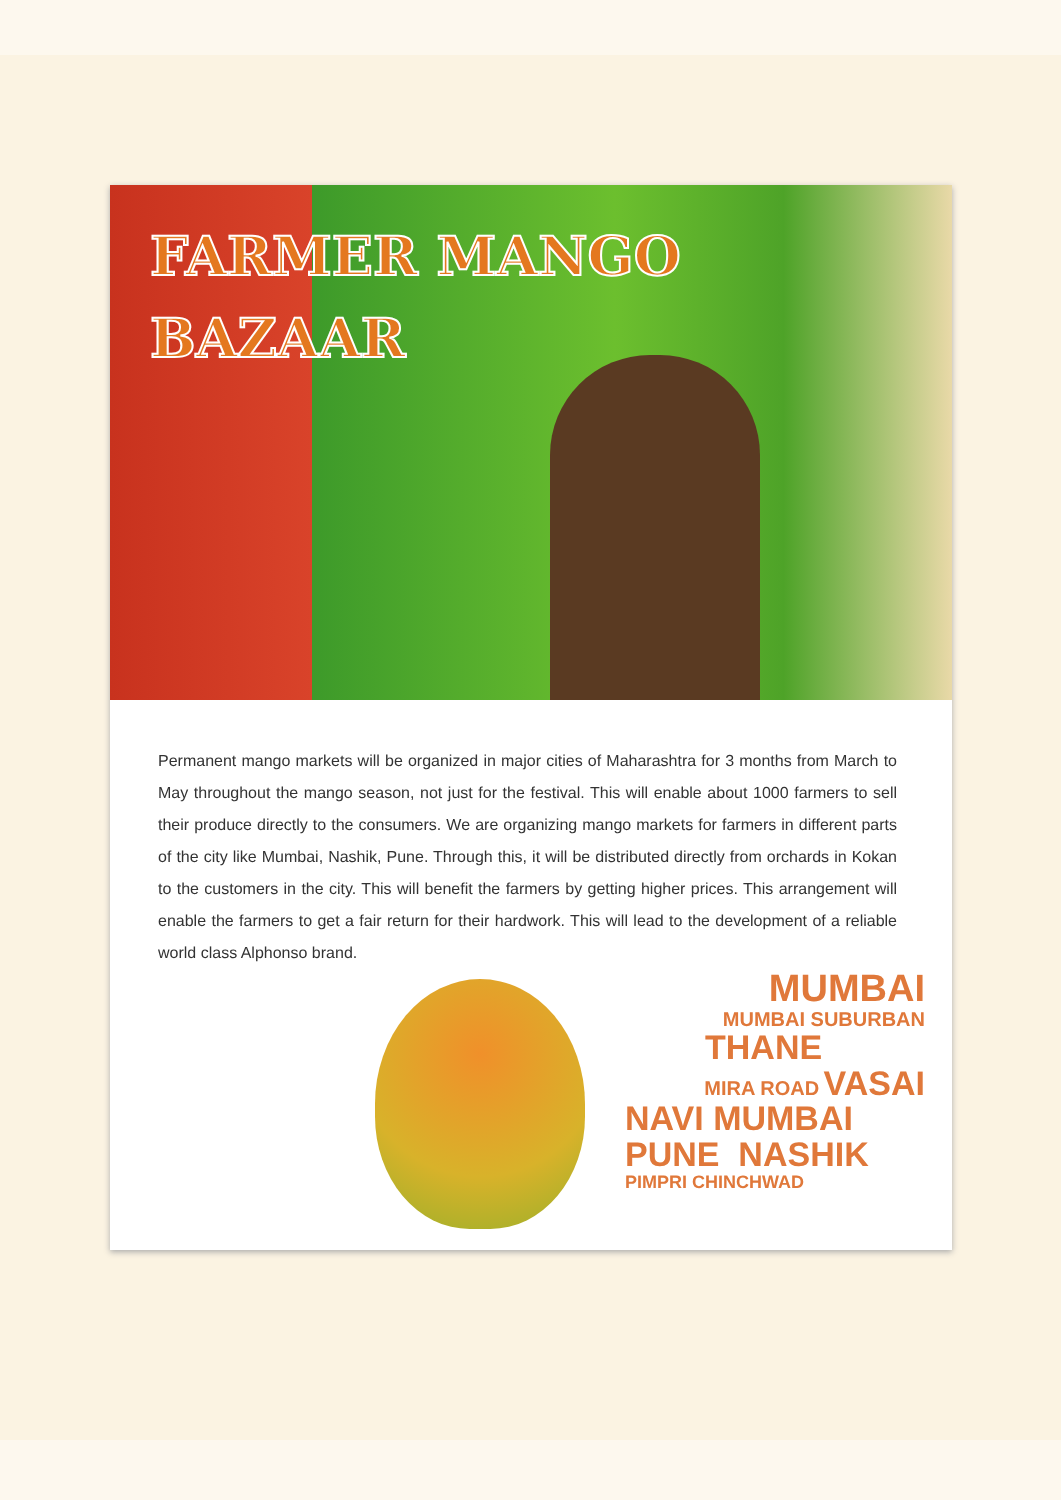FARMER MANGO
BAZAAR
Permanent mango markets will be organized in major cities of Maharashtra for 3 months from March to May throughout the mango season, not just for the festival. This will enable about 1000 farmers to sell their produce directly to the consumers. We are organizing mango markets for farmers in different parts of the city like Mumbai, Nashik, Pune. Through this, it will be distributed directly from orchards in Kokan to the customers in the city. This will benefit the farmers by getting higher prices. This arrangement will enable the farmers to get a fair return for their hardwork. This will lead to the development of a reliable world class Alphonso brand.
MUMBAI
MUMBAI SUBURBAN
THANE
MIRA ROAD VASAI
NAVI MUMBAI
PUNE NASHIK
PIMPRI CHINCHWAD